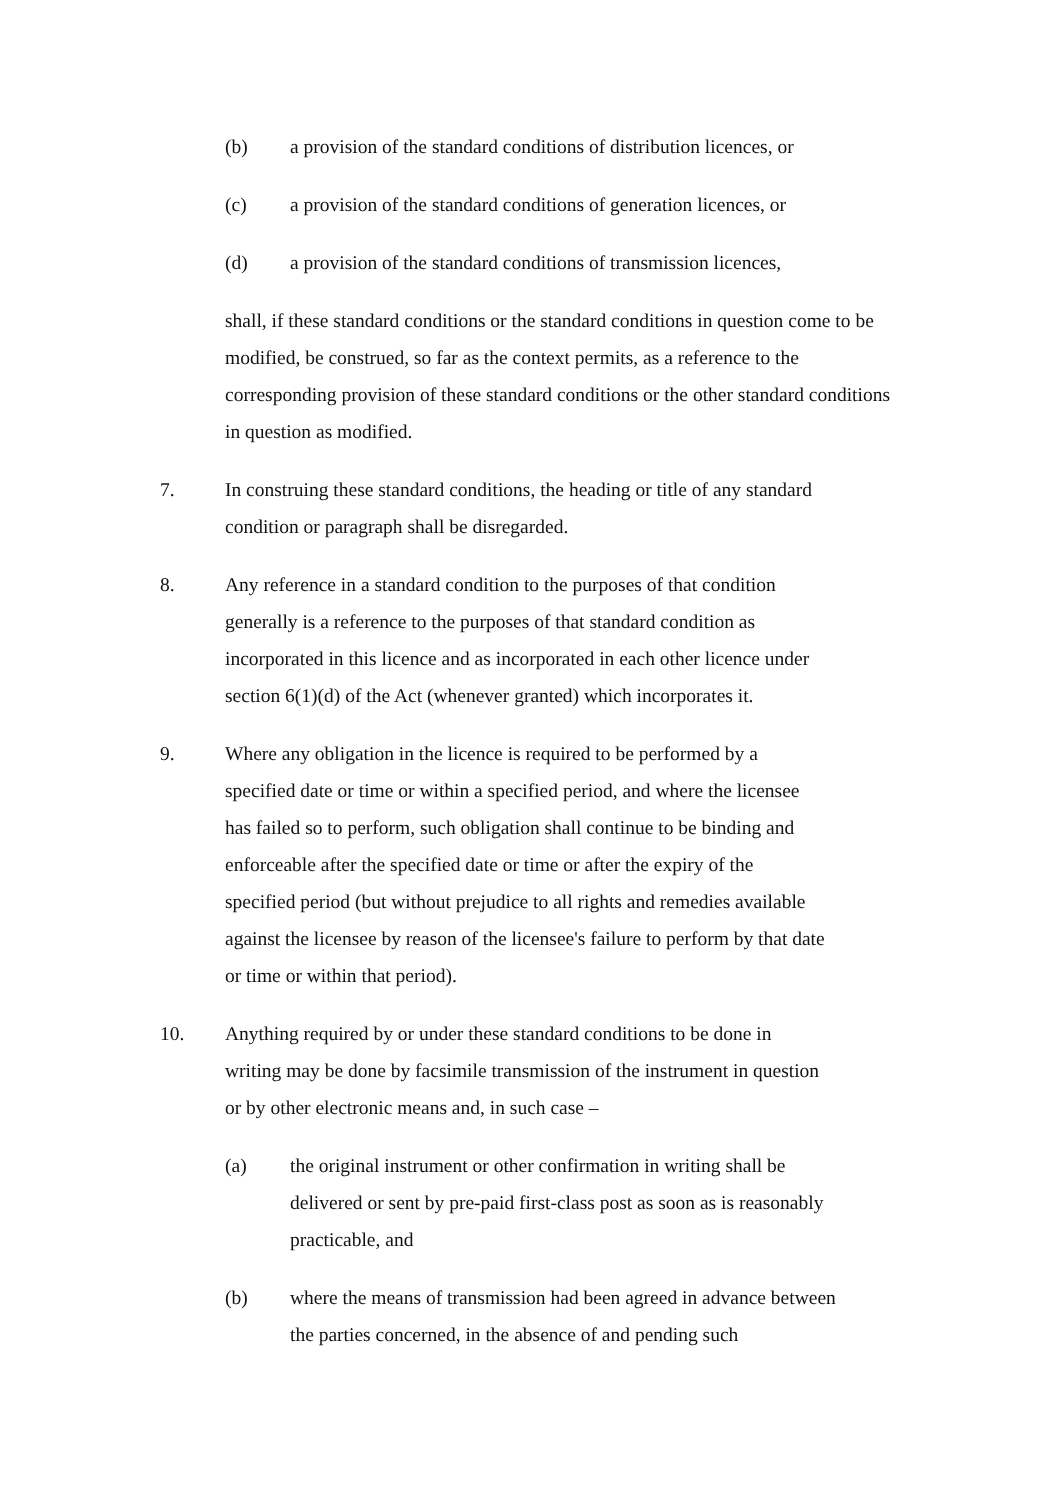(b) a provision of the standard conditions of distribution licences, or
(c) a provision of the standard conditions of generation licences, or
(d) a provision of the standard conditions of transmission licences,
shall, if these standard conditions or the standard conditions in question come to be modified, be construed, so far as the context permits, as a reference to the corresponding provision of these standard conditions or the other standard conditions in question as modified.
7. In construing these standard conditions, the heading or title of any standard condition or paragraph shall be disregarded.
8. Any reference in a standard condition to the purposes of that condition generally is a reference to the purposes of that standard condition as incorporated in this licence and as incorporated in each other licence under section 6(1)(d) of the Act (whenever granted) which incorporates it.
9. Where any obligation in the licence is required to be performed by a specified date or time or within a specified period, and where the licensee has failed so to perform, such obligation shall continue to be binding and enforceable after the specified date or time or after the expiry of the specified period (but without prejudice to all rights and remedies available against the licensee by reason of the licensee's failure to perform by that date or time or within that period).
10. Anything required by or under these standard conditions to be done in writing may be done by facsimile transmission of the instrument in question or by other electronic means and, in such case –
(a) the original instrument or other confirmation in writing shall be delivered or sent by pre-paid first-class post as soon as is reasonably practicable, and
(b) where the means of transmission had been agreed in advance between the parties concerned, in the absence of and pending such